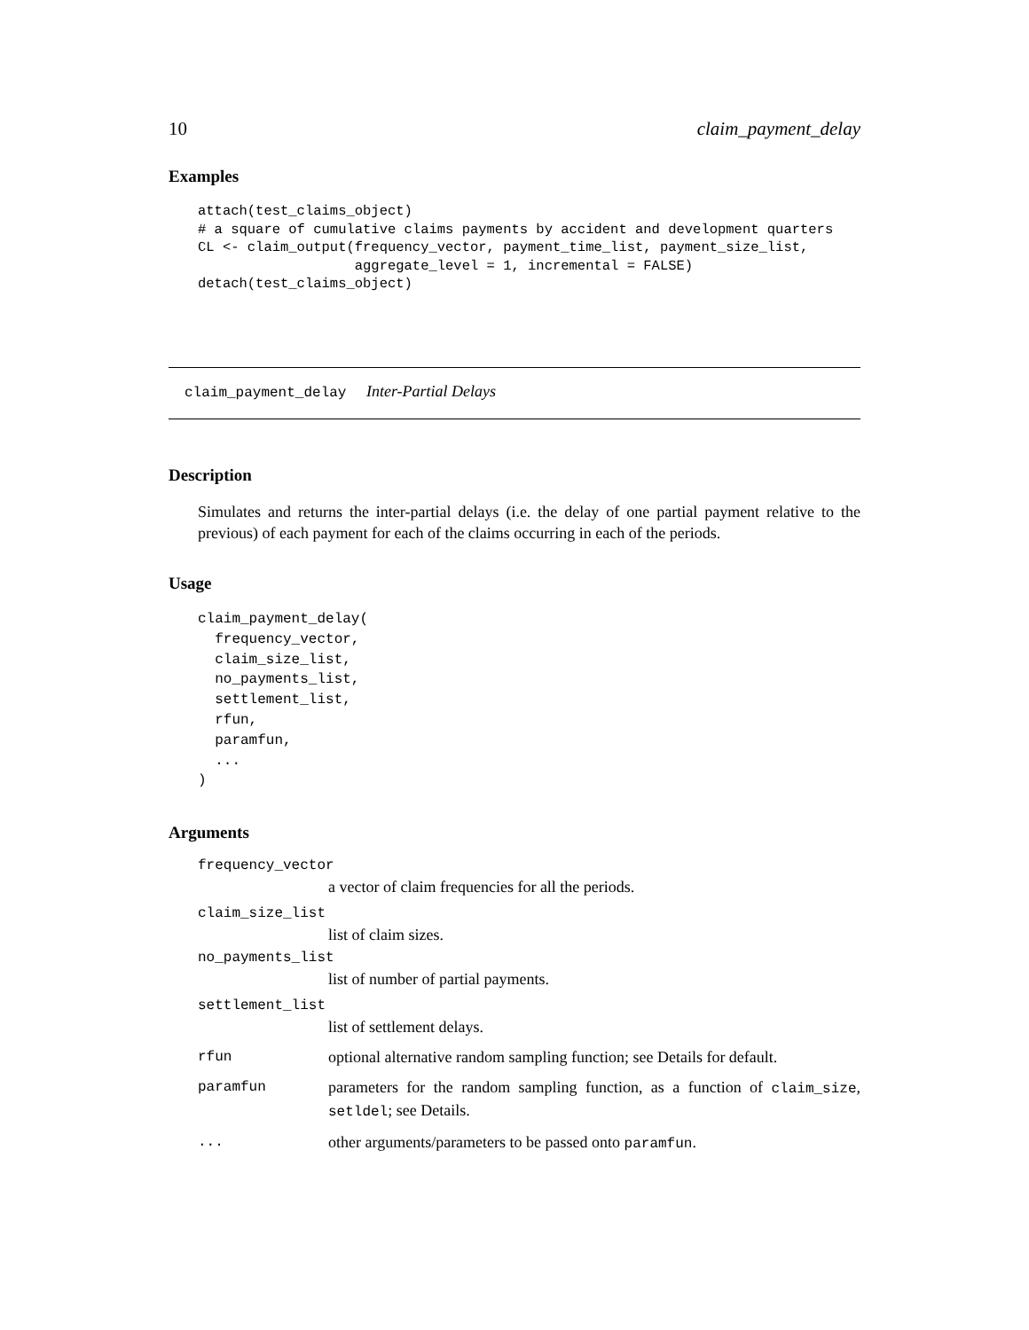10 claim_payment_delay
Examples
attach(test_claims_object)
# a square of cumulative claims payments by accident and development quarters
CL <- claim_output(frequency_vector, payment_time_list, payment_size_list,
                   aggregate_level = 1, incremental = FALSE)
detach(test_claims_object)
claim_payment_delay Inter-Partial Delays
Description
Simulates and returns the inter-partial delays (i.e. the delay of one partial payment relative to the previous) of each payment for each of the claims occurring in each of the periods.
Usage
claim_payment_delay(
  frequency_vector,
  claim_size_list,
  no_payments_list,
  settlement_list,
  rfun,
  paramfun,
  ...
)
Arguments
frequency_vector
a vector of claim frequencies for all the periods.
claim_size_list
list of claim sizes.
no_payments_list
list of number of partial payments.
settlement_list
list of settlement delays.
rfun optional alternative random sampling function; see Details for default.
paramfun parameters for the random sampling function, as a function of claim_size, setldel; see Details.
... other arguments/parameters to be passed onto paramfun.